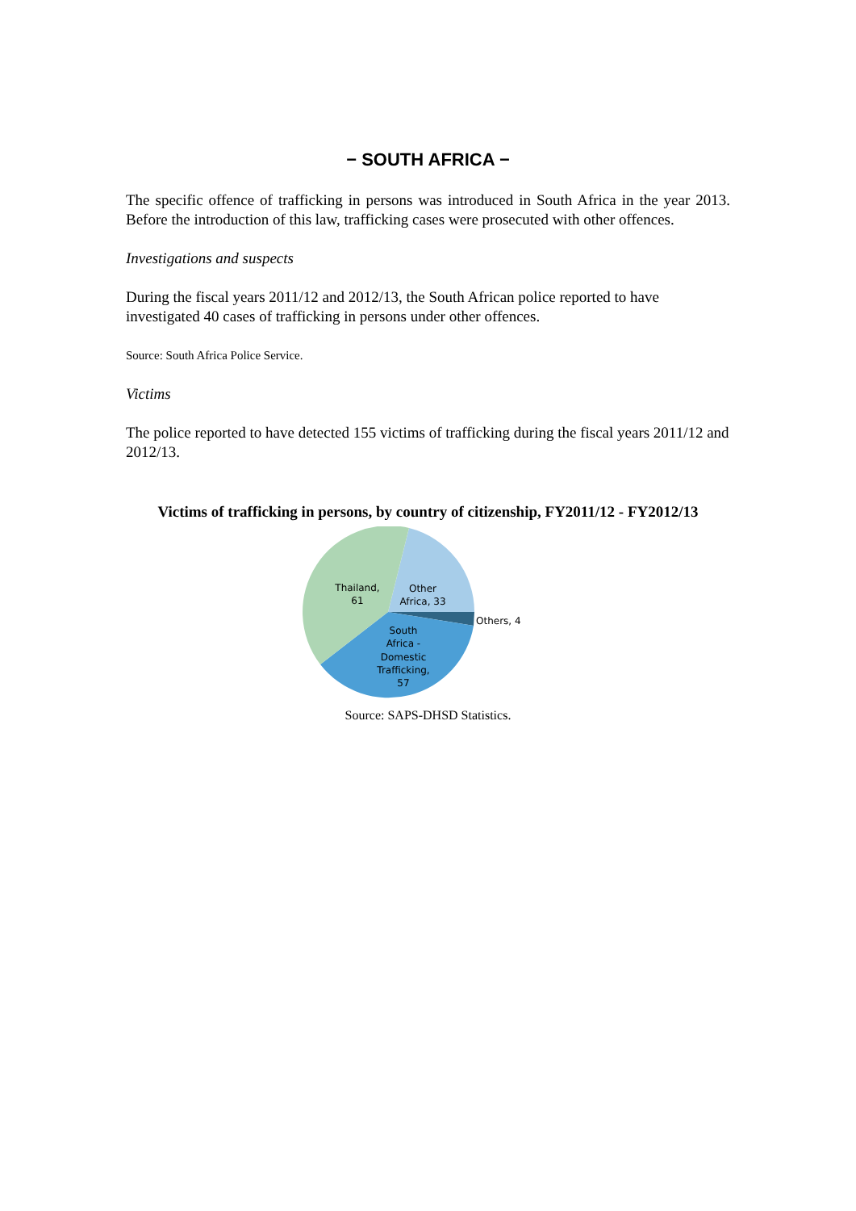− SOUTH AFRICA −
The specific offence of trafficking in persons was introduced in South Africa in the year 2013. Before the introduction of this law, trafficking cases were prosecuted with other offences.
Investigations and suspects
During the fiscal years 2011/12 and 2012/13, the South African police reported to have investigated 40 cases of trafficking in persons under other offences.
Source: South Africa Police Service.
Victims
The police reported to have detected 155 victims of trafficking during the fiscal years 2011/12 and 2012/13.
Victims of trafficking in persons, by country of citizenship, FY2011/12 - FY2012/13
Thailand,
61
Other
Africa, 33
Others, 4
South
Africa -
Domestic
Trafficking,
57
Source: SAPS-DHSD Statistics.